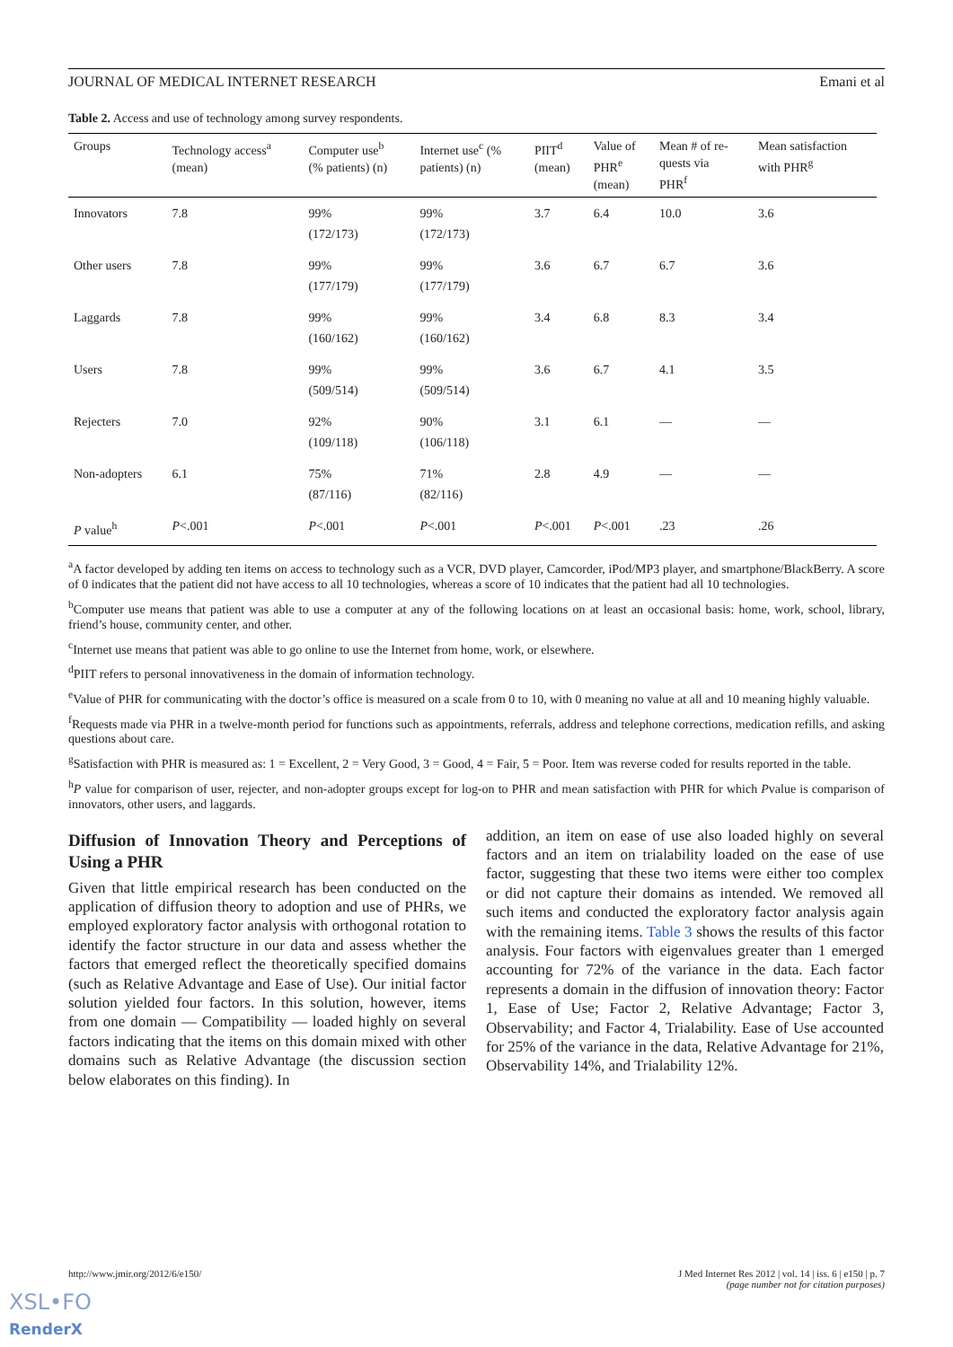JOURNAL OF MEDICAL INTERNET RESEARCH Emani et al
Table 2. Access and use of technology among survey respondents.
| Groups | Technology access<sup>a</sup> (mean) | Computer use<sup>b</sup> (% patients) (n) | Internet use<sup>c</sup> (% patients) (n) | PIIT<sup>d</sup> (mean) | Value of PHR<sup>e</sup> (mean) | Mean # of re- quests via PHR<sup>f</sup> | Mean satisfaction with PHR<sup>g</sup> |
| --- | --- | --- | --- | --- | --- | --- | --- |
| Innovators | 7.8 | 99% (172/173) | 99% (172/173) | 3.7 | 6.4 | 10.0 | 3.6 |
| Other users | 7.8 | 99% (177/179) | 99% (177/179) | 3.6 | 6.7 | 6.7 | 3.6 |
| Laggards | 7.8 | 99% (160/162) | 99% (160/162) | 3.4 | 6.8 | 8.3 | 3.4 |
| Users | 7.8 | 99% (509/514) | 99% (509/514) | 3.6 | 6.7 | 4.1 | 3.5 |
| Rejecters | 7.0 | 92% (109/118) | 90% (106/118) | 3.1 | 6.1 | — | — |
| Non-adopters | 6.1 | 75% (87/116) | 71% (82/116) | 2.8 | 4.9 | — | — |
| P value<sup>h</sup> | P <.001 | P <.001 | P <.001 | P <.001 | P <.001 | .23 | .26 |
<sup>a</sup> A factor developed by adding ten items on access to technology such as a VCR, DVD player, Camcorder, iPod/MP3 player, and smartphone/BlackBerry. A score of 0 indicates that the patient did not have access to all 10 technologies, whereas a score of 10 indicates that the patient had all 10 technologies.
<sup>b</sup> Computer use means that patient was able to use a computer at any of the following locations on at least an occasional basis: home, work, school, library, friend’s house, community center, and other.
<sup>c</sup> Internet use means that patient was able to go online to use the Internet from home, work, or elsewhere.
<sup>d</sup> PIIT refers to personal innovativeness in the domain of information technology.
<sup>e</sup> Value of PHR for communicating with the doctor’s office is measured on a scale from 0 to 10, with 0 meaning no value at all and 10 meaning highly valuable.
<sup>f</sup> Requests made via PHR in a twelve-month period for functions such as appointments, referrals, address and telephone corrections, medication refills, and asking questions about care.
<sup>g</sup> Satisfaction with PHR is measured as: 1 = Excellent, 2 = Very Good, 3 = Good, 4 = Fair, 5 = Poor. Item was reverse coded for results reported in the table.
<sup>h</sup> P value for comparison of user, rejecter, and non-adopter groups except for log-on to PHR and mean satisfaction with PHR for which Pvalue is comparison of innovators, other users, and laggards.
Diffusion of Innovation Theory and Perceptions of Using a PHR
Given that little empirical research has been conducted on the application of diffusion theory to adoption and use of PHRs, we employed exploratory factor analysis with orthogonal rotation to identify the factor structure in our data and assess whether the factors that emerged reflect the theoretically specified domains (such as Relative Advantage and Ease of Use). Our initial factor solution yielded four factors. In this solution, however, items from one domain — Compatibility — loaded highly on several factors indicating that the items on this domain mixed with other domains such as Relative Advantage (the discussion section below elaborates on this finding). In
addition, an item on ease of use also loaded highly on several factors and an item on trialability loaded on the ease of use factor, suggesting that these two items were either too complex or did not capture their domains as intended. We removed all such items and conducted the exploratory factor analysis again with the remaining items. Table 3 shows the results of this factor analysis. Four factors with eigenvalues greater than 1 emerged accounting for 72% of the variance in the data. Each factor represents a domain in the diffusion of innovation theory: Factor 1, Ease of Use; Factor 2, Relative Advantage; Factor 3, Observability; and Factor 4, Trialability. Ease of Use accounted for 25% of the variance in the data, Relative Advantage for 21%, Observability 14%, and Trialability 12%.
http://www.jmir.org/2012/6/e150/ J Med Internet Res 2012 | vol. 14 | iss. 6 | e150 | p. 7
(page number not for citation purposes)
XSL•FO
RenderX